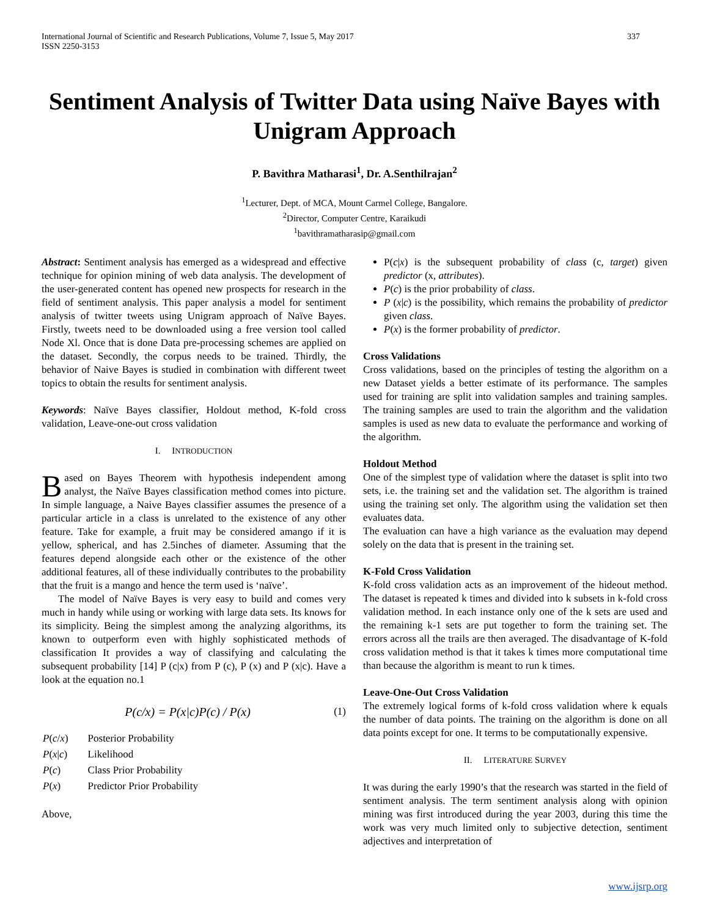International Journal of Scientific and Research Publications, Volume 7, Issue 5, May 2017
ISSN 2250-3153
337
Sentiment Analysis of Twitter Data using Naïve Bayes with Unigram Approach
P. Bavithra Matharasi<sup>1</sup>, Dr. A.Senthilrajan<sup>2</sup>
<sup>1</sup> Lecturer, Dept. of MCA, Mount Carmel College, Bangalore.
<sup>2</sup> Director, Computer Centre, Karaikudi
<sup>1</sup> bavithramatharasip@gmail.com
Abstract: Sentiment analysis has emerged as a widespread and effective technique for opinion mining of web data analysis. The development of the user-generated content has opened new prospects for research in the field of sentiment analysis. This paper analysis a model for sentiment analysis of twitter tweets using Unigram approach of Naïve Bayes. Firstly, tweets need to be downloaded using a free version tool called Node Xl. Once that is done Data pre-processing schemes are applied on the dataset. Secondly, the corpus needs to be trained. Thirdly, the behavior of Naive Bayes is studied in combination with different tweet topics to obtain the results for sentiment analysis.
Keywords: Naïve Bayes classifier, Holdout method, K-fold cross validation, Leave-one-out cross validation
I. INTRODUCTION
Based on Bayes Theorem with hypothesis independent among analyst, the Naïve Bayes classification method comes into picture. In simple language, a Naive Bayes classifier assumes the presence of a particular article in a class is unrelated to the existence of any other feature. Take for example, a fruit may be considered amango if it is yellow, spherical, and has 2.5inches of diameter. Assuming that the features depend alongside each other or the existence of the other additional features, all of these individually contributes to the probability that the fruit is a mango and hence the term used is ‘naïve’.
The model of Naïve Bayes is very easy to build and comes very much in handy while using or working with large data sets. Its knows for its simplicity. Being the simplest among the analyzing algorithms, its known to outperform even with highly sophisticated methods of classification It provides a way of classifying and calculating the subsequent probability [14] P (c|x) from P (c), P (x) and P (x|c). Have a look at the equation no.1
P(c/x) = P(x|c)P(c) / P(x) (1)
| P ( c / x ) | Posterior Probability |
| P ( x / c ) | Likelihood |
| P ( c ) | Class Prior Probability |
| P ( x ) | Predictor Prior Probability |
Above,
P(c|x) is the subsequent probability of class (c, target) given predictor (x, attributes).
P(c) is the prior probability of class.
P (x|c) is the possibility, which remains the probability of predictor given class.
P(x) is the former probability of predictor.
Cross Validations
Cross validations, based on the principles of testing the algorithm on a new Dataset yields a better estimate of its performance. The samples used for training are split into validation samples and training samples. The training samples are used to train the algorithm and the validation samples is used as new data to evaluate the performance and working of the algorithm.
Holdout Method
One of the simplest type of validation where the dataset is split into two sets, i.e. the training set and the validation set. The algorithm is trained using the training set only. The algorithm using the validation set then evaluates data.
The evaluation can have a high variance as the evaluation may depend solely on the data that is present in the training set.
K-Fold Cross Validation
K-fold cross validation acts as an improvement of the hideout method. The dataset is repeated k times and divided into k subsets in k-fold cross validation method. In each instance only one of the k sets are used and the remaining k-1 sets are put together to form the training set. The errors across all the trails are then averaged. The disadvantage of K-fold cross validation method is that it takes k times more computational time than because the algorithm is meant to run k times.
Leave-One-Out Cross Validation
The extremely logical forms of k-fold cross validation where k equals the number of data points. The training on the algorithm is done on all data points except for one. It terms to be computationally expensive.
II. LITERATURE SURVEY
It was during the early 1990’s that the research was started in the field of sentiment analysis. The term sentiment analysis along with opinion mining was first introduced during the year 2003, during this time the work was very much limited only to subjective detection, sentiment adjectives and interpretation of
www.ijsrp.org